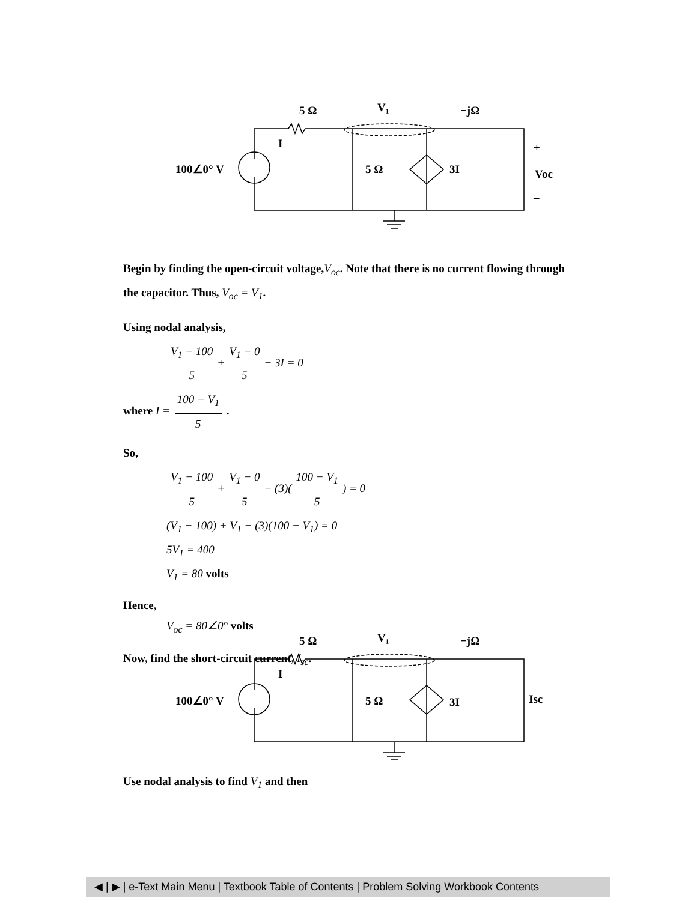5 Ω
V₁
−jΩ
I
100∠0° V
5 Ω
3I
+
Voc
–
Begin by finding the open-circuit voltage, V<sub>oc</sub>. Note that there is no current flowing through the capacitor. Thus, V<sub>oc</sub> = V<sub>1</sub>.
Using nodal analysis,
V<sub>1</sub> − 100 5 + V<sub>1</sub> − 0 5 − 3I = 0
where I = 100 − V<sub>1</sub> 5 .
So,
V<sub>1</sub> − 100 5 + V<sub>1</sub> − 0 5 − (3)(100 − V<sub>1</sub> 5) = 0
(V<sub>1</sub> − 100) + V<sub>1</sub> − (3)(100 − V<sub>1</sub>) = 0
5V<sub>1</sub> = 400
V<sub>1</sub> = 80 volts
Hence,
V<sub>oc</sub> = 80∠0° volts
Now, find the short-circuit current, I<sub>sc</sub>.
5 Ω
V₁
−jΩ
I
100∠0° V
5 Ω
3I
Isc
Use nodal analysis to find V<sub>1</sub> and then
◀ | ▶ | e-Text Main Menu | Textbook Table of Contents | Problem Solving Workbook Contents